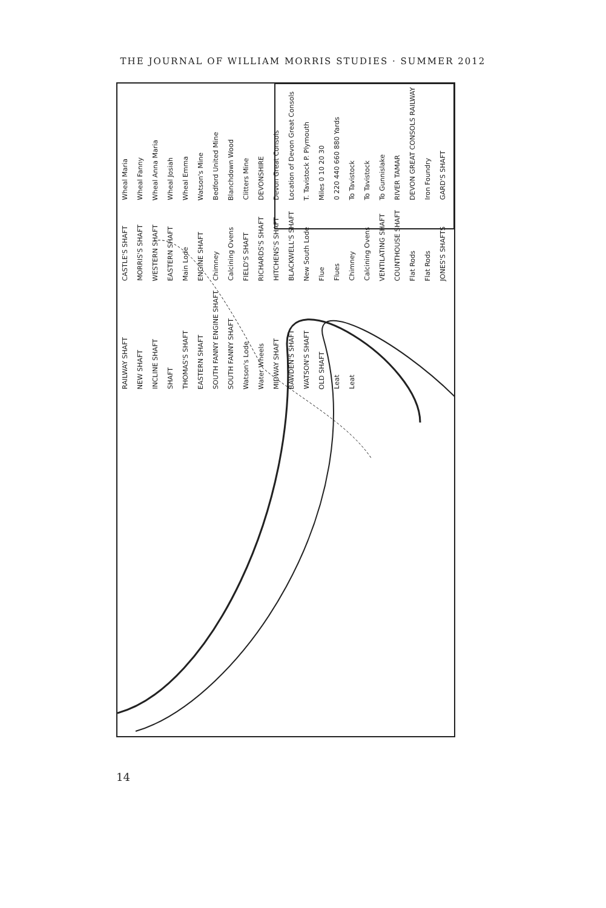THE JOURNAL OF WILLIAM MORRIS STUDIES · SUMMER 2012
Wheal Maria Wheal Fanny Wheal Anna Maria Wheal Josiah Wheal Emma Watson's Mine Bedford United Mine Blanchdown Wood Clitters Mine DEVONSHIRE Devon Great Consols Location of Devon Great Consols T. Tavistock P. Plymouth Miles 0 10 20 30 0 220 440 660 880 Yards To Tavistock To Tavistock To Gunnislake RIVER TAMAR DEVON GREAT CONSOLS RAILWAY Iron Foundry GARD'S SHAFT CASTLE'S SHAFT MORRIS'S SHAFT WESTERN SHAFT EASTERN SHAFT Main Lode ENGINE SHAFT Chimney Calcining Ovens FIELD'S SHAFT RICHARDS'S SHAFT HITCHENS'S SHAFT BLACKWELL'S SHAFT New South Lode Flue Flues Chimney Calcining Ovens VENTILATING SHAFT COUNTHOUSE SHAFT Flat Rods Flat Rods JONES'S SHAFTS RAILWAY SHAFT NEW SHAFT INCLINE SHAFT SHAFT THOMAS'S SHAFT EASTERN SHAFT SOUTH FANNY ENGINE SHAFT SOUTH FANNY SHAFT Watson's Lode Water Wheels MIDWAY SHAFT BAWDEN'S SHAFT WATSON'S SHAFT OLD SHAFT Leat Leat
14